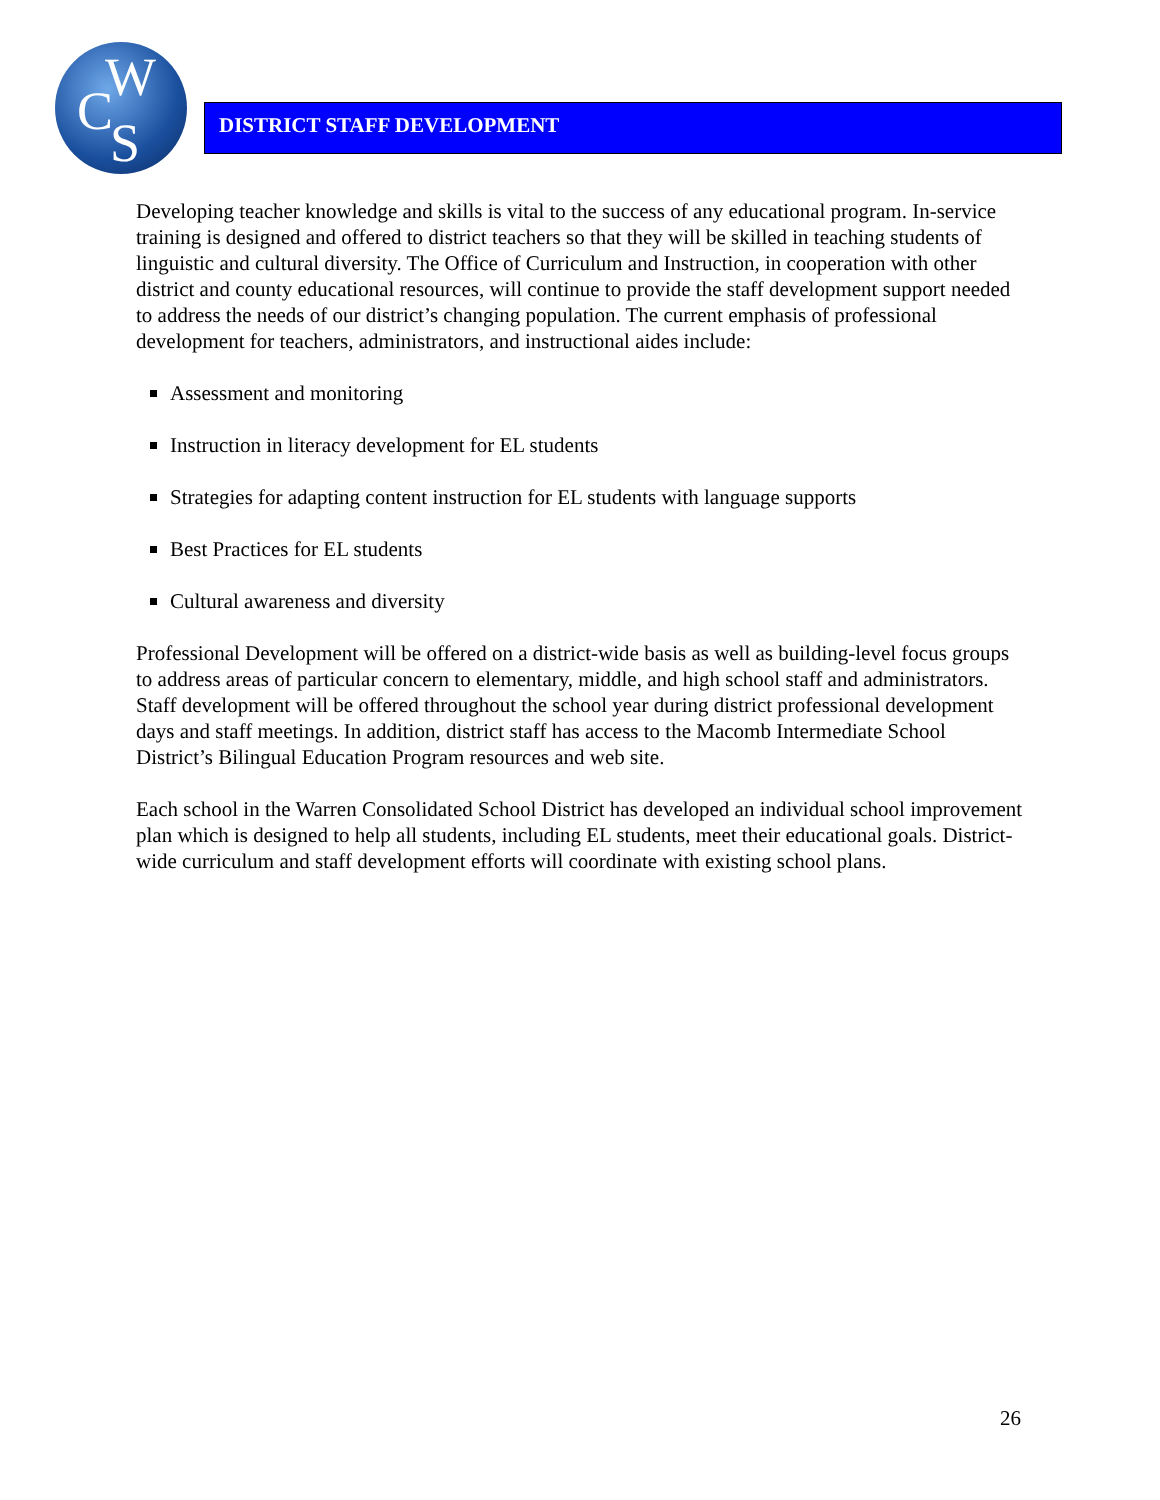W
C S
DISTRICT STAFF DEVELOPMENT
Developing teacher knowledge and skills is vital to the success of any educational program. In-service training is designed and offered to district teachers so that they will be skilled in teaching students of linguistic and cultural diversity. The Office of Curriculum and Instruction, in cooperation with other district and county educational resources, will continue to provide the staff development support needed to address the needs of our district’s changing population. The current emphasis of professional development for teachers, administrators, and instructional aides include:
Assessment and monitoring
Instruction in literacy development for EL students
Strategies for adapting content instruction for EL students with language supports
Best Practices for EL students
Cultural awareness and diversity
Professional Development will be offered on a district-wide basis as well as building-level focus groups to address areas of particular concern to elementary, middle, and high school staff and administrators. Staff development will be offered throughout the school year during district professional development days and staff meetings. In addition, district staff has access to the Macomb Intermediate School District’s Bilingual Education Program resources and web site.
Each school in the Warren Consolidated School District has developed an individual school improvement plan which is designed to help all students, including EL students, meet their educational goals. District-wide curriculum and staff development efforts will coordinate with existing school plans.
26